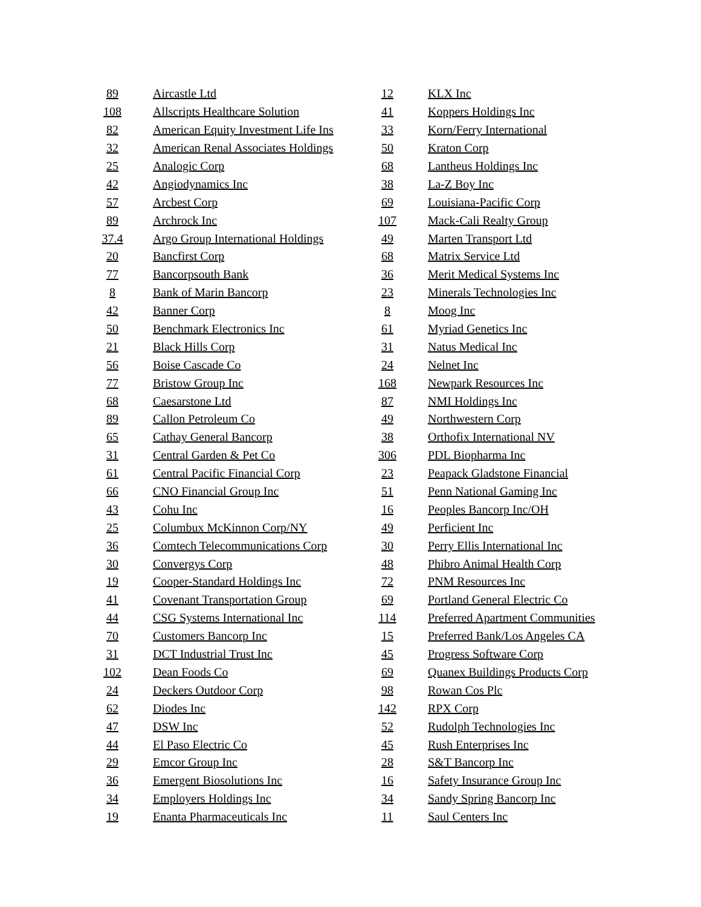| 89 | Aircastle Ltd |
| 108 | Allscripts Healthcare Solution |
| 82 | American Equity Investment Life Ins |
| 32 | American Renal Associates Holdings |
| 25 | Analogic Corp |
| 42 | Angiodynamics Inc |
| 57 | Arcbest Corp |
| 89 | Archrock Inc |
| 37.4 | Argo Group International Holdings |
| 20 | Bancfirst Corp |
| 77 | Bancorpsouth Bank |
| 8 | Bank of Marin Bancorp |
| 42 | Banner Corp |
| 50 | Benchmark Electronics Inc |
| 21 | Black Hills Corp |
| 56 | Boise Cascade Co |
| 77 | Bristow Group Inc |
| 68 | Caesarstone Ltd |
| 89 | Callon Petroleum Co |
| 65 | Cathay General Bancorp |
| 31 | Central Garden & Pet Co |
| 61 | Central Pacific Financial Corp |
| 66 | CNO Financial Group Inc |
| 43 | Cohu Inc |
| 25 | Columbux McKinnon Corp/NY |
| 36 | Comtech Telecommunications Corp |
| 30 | Convergys Corp |
| 19 | Cooper-Standard Holdings Inc |
| 41 | Covenant Transportation Group |
| 44 | CSG Systems International Inc |
| 70 | Customers Bancorp Inc |
| 31 | DCT Industrial Trust Inc |
| 102 | Dean Foods Co |
| 24 | Deckers Outdoor Corp |
| 62 | Diodes Inc |
| 47 | DSW Inc |
| 44 | El Paso Electric Co |
| 29 | Emcor Group Inc |
| 36 | Emergent Biosolutions Inc |
| 34 | Employers Holdings Inc |
| 19 | Enanta Pharmaceuticals Inc |
| 12 | KLX Inc |
| 41 | Koppers Holdings Inc |
| 33 | Korn/Ferry International |
| 50 | Kraton Corp |
| 68 | Lantheus Holdings Inc |
| 38 | La-Z Boy Inc |
| 69 | Louisiana-Pacific Corp |
| 107 | Mack-Cali Realty Group |
| 49 | Marten Transport Ltd |
| 68 | Matrix Service Ltd |
| 36 | Merit Medical Systems Inc |
| 23 | Minerals Technologies Inc |
| 8 | Moog Inc |
| 61 | Myriad Genetics Inc |
| 31 | Natus Medical Inc |
| 24 | Nelnet Inc |
| 168 | Newpark Resources Inc |
| 87 | NMI Holdings Inc |
| 49 | Northwestern Corp |
| 38 | Orthofix International NV |
| 306 | PDL Biopharma Inc |
| 23 | Peapack Gladstone Financial |
| 51 | Penn National Gaming Inc |
| 16 | Peoples Bancorp Inc/OH |
| 49 | Perficient Inc |
| 30 | Perry Ellis International Inc |
| 48 | Phibro Animal Health Corp |
| 72 | PNM Resources Inc |
| 69 | Portland General Electric Co |
| 114 | Preferred Apartment Communities |
| 15 | Preferred Bank/Los Angeles CA |
| 45 | Progress Software Corp |
| 69 | Quanex Buildings Products Corp |
| 98 | Rowan Cos Plc |
| 142 | RPX Corp |
| 52 | Rudolph Technologies Inc |
| 45 | Rush Enterprises Inc |
| 28 | S&T Bancorp Inc |
| 16 | Safety Insurance Group Inc |
| 34 | Sandy Spring Bancorp Inc |
| 11 | Saul Centers Inc |